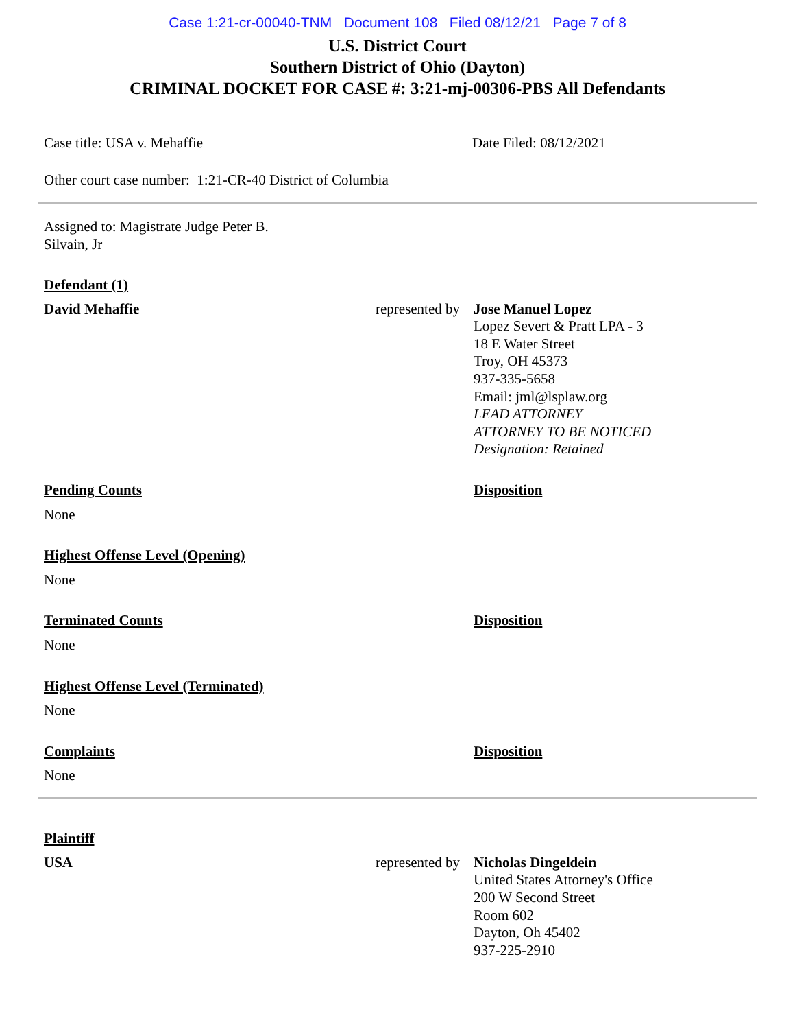Case 1:21-cr-00040-TNM Document 108 Filed 08/12/21 Page 7 of 8
U.S. District Court
Southern District of Ohio (Dayton)
CRIMINAL DOCKET FOR CASE #: 3:21-mj-00306-PBS All Defendants
| Case title: USA v. Mehaffie | Date Filed: 08/12/2021 |
Other court case number: 1:21-CR-40 District of Columbia
Assigned to: Magistrate Judge Peter B.
Silvain, Jr
Defendant (1)
| David Mehaffie | represented by | Jose Manuel Lopez Lopez Severt & Pratt LPA - 3 18 E Water Street Troy, OH 45373 937-335-5658 Email: jml@lsplaw.org LEAD ATTORNEY ATTORNEY TO BE NOTICED Designation: Retained |
| Pending Counts | Disposition |
| None | |
| Highest Offense Level (Opening) | |
| None | |
| Terminated Counts | Disposition |
| None | |
| Highest Offense Level (Terminated) | |
| None | |
| Complaints | Disposition |
| None | |
Plaintiff
| USA | represented by | Nicholas Dingeldein United States Attorney's Office 200 W Second Street Room 602 Dayton, Oh 45402 937-225-2910 |